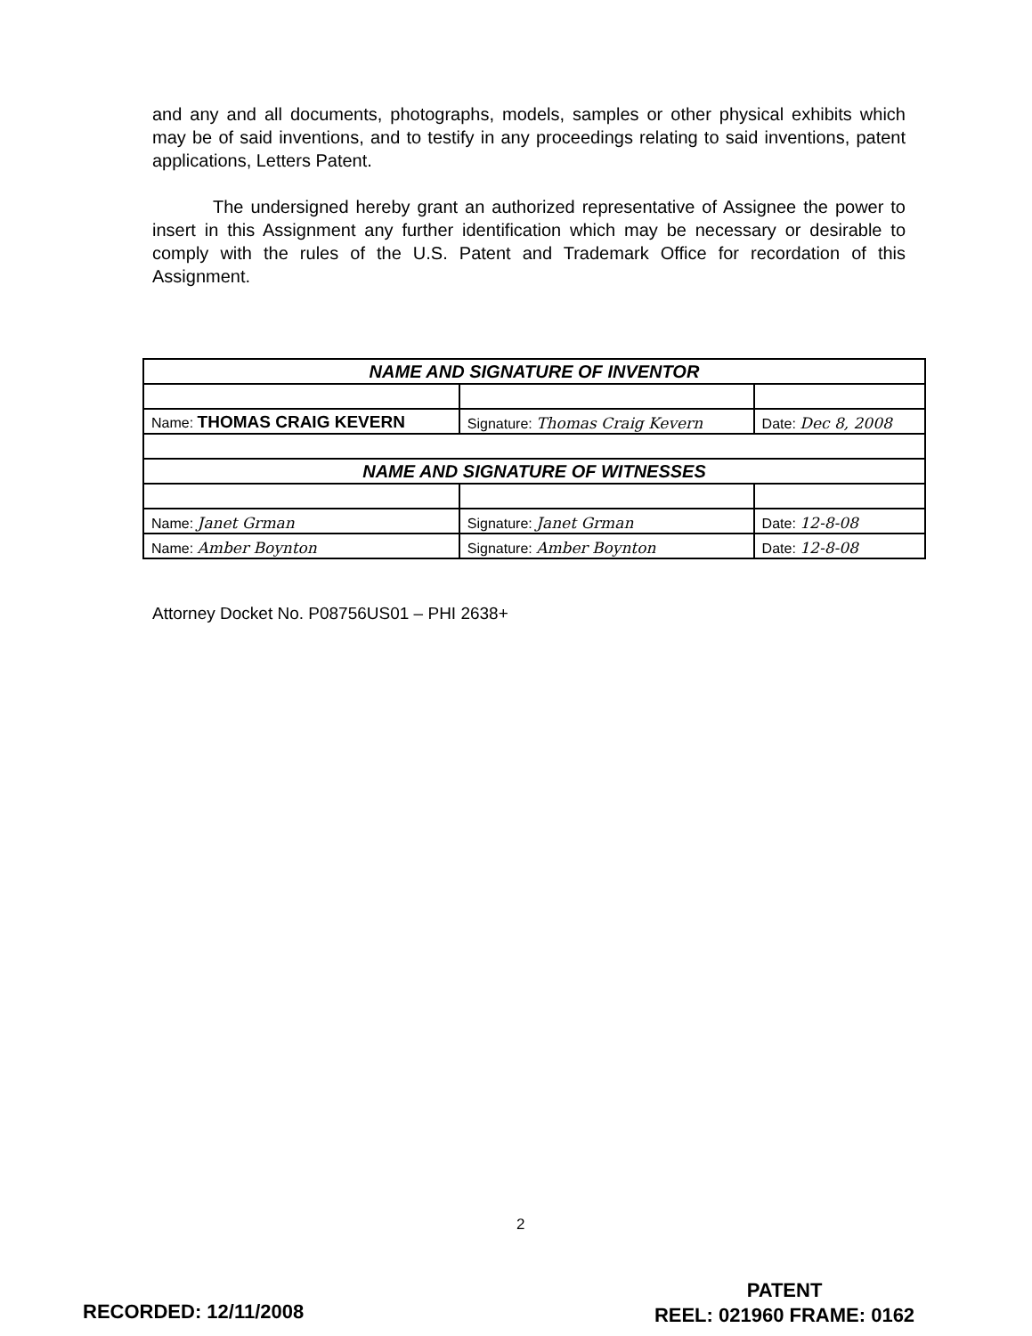and any and all documents, photographs, models, samples or other physical exhibits which may be of said inventions, and to testify in any proceedings relating to said inventions, patent applications, Letters Patent.
The undersigned hereby grant an authorized representative of Assignee the power to insert in this Assignment any further identification which may be necessary or desirable to comply with the rules of the U.S. Patent and Trademark Office for recordation of this Assignment.
| NAME AND SIGNATURE OF INVENTOR | | |
| Name: THOMAS CRAIG KEVERN | Signature: Thomas Craig Kevern | Date: Dec 8, 2008 |
| NAME AND SIGNATURE OF WITNESSES | | |
| Name: Janet Grman | Signature: Janet Grman | Date: 12-8-08 |
| Name: Amber Boynton | Signature: Amber Boynton | Date: 12-8-08 |
Attorney Docket No. P08756US01 – PHI 2638+
2
RECORDED: 12/11/2008
PATENT
REEL: 021960 FRAME: 0162